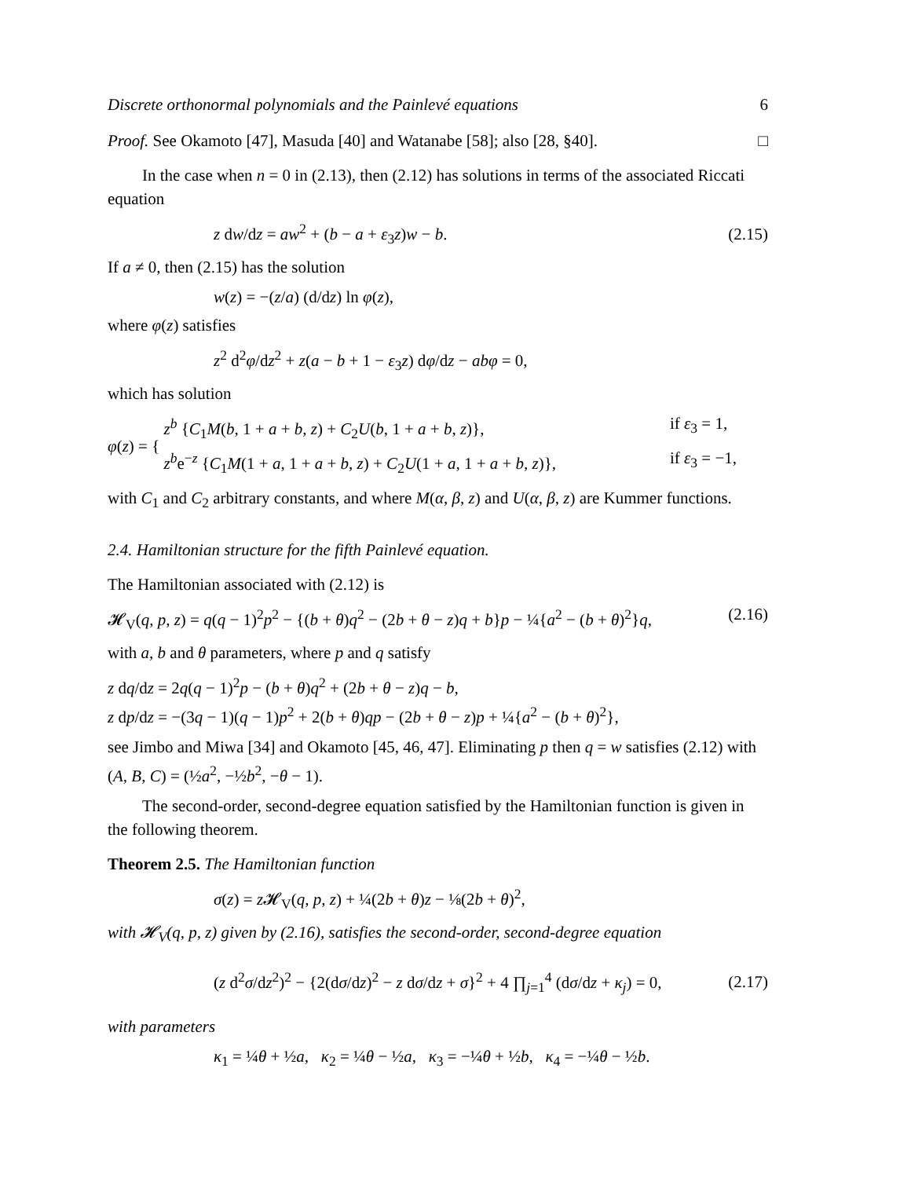Discrete orthonormal polynomials and the Painlevé equations 6
Proof. See Okamoto [47], Masuda [40] and Watanabe [58]; also [28, §40]. □
In the case when n = 0 in (2.13), then (2.12) has solutions in terms of the associated Riccati equation
z dw/dz = aw<sup>2</sup> + (b − a + ε<sub>3</sub>z)w − b. (2.15)
If a ≠ 0, then (2.15) has the solution
w(z) = −(z/a) (d/dz) ln φ(z),
where φ(z) satisfies
z<sup>2</sup> d<sup>2</sup>φ/dz<sup>2</sup> + z(a − b + 1 − ε<sub>3</sub>z) dφ/dz − abφ = 0,
which has solution
φ(z) = {
z<sup>b</sup> {C<sub>1</sub>M(b, 1 + a + b, z) + C<sub>2</sub>U(b, 1 + a + b, z)}, if ε<sub>3</sub> = 1,
z<sup>b</sup>e<sup>−z</sup> {C<sub>1</sub>M(1 + a, 1 + a + b, z) + C<sub>2</sub>U(1 + a, 1 + a + b, z)}, if ε<sub>3</sub> = −1,
with C<sub>1</sub> and C<sub>2</sub> arbitrary constants, and where M(α, β, z) and U(α, β, z) are Kummer functions.
2.4. Hamiltonian structure for the fifth Painlevé equation.
The Hamiltonian associated with (2.12) is
𝓗<sub>V</sub>(q, p, z) = q(q − 1)<sup>2</sup>p<sup>2</sup> − {(b + θ)q<sup>2</sup> − (2b + θ − z)q + b}p − ¼{a<sup>2</sup> − (b + θ)<sup>2</sup>}q, (2.16)
with a, b and θ parameters, where p and q satisfy
z dq/dz = 2q(q − 1)<sup>2</sup>p − (b + θ)q<sup>2</sup> + (2b + θ − z)q − b,
z dp/dz = −(3q − 1)(q − 1)p<sup>2</sup> + 2(b + θ)qp − (2b + θ − z)p + ¼{a<sup>2</sup> − (b + θ)<sup>2</sup>},
see Jimbo and Miwa [34] and Okamoto [45, 46, 47]. Eliminating p then q = w satisfies (2.12) with (A, B, C) = (½a<sup>2</sup>, −½b<sup>2</sup>, −θ − 1).
The second-order, second-degree equation satisfied by the Hamiltonian function is given in the following theorem.
Theorem 2.5. The Hamiltonian function
σ(z) = z 𝓗<sub>V</sub>(q, p, z) + ¼(2b + θ)z − ⅛(2b + θ)<sup>2</sup>,
with 𝓗<sub>V</sub>(q, p, z) given by (2.16), satisfies the second-order, second-degree equation
(z d<sup>2</sup>σ/dz<sup>2</sup>)<sup>2</sup> − {2(dσ/dz)<sup>2</sup> − z dσ/dz + σ}<sup>2</sup> + 4 ∏<sub>j=1</sub><sup>4</sup> (dσ/dz + κ<sub>j</sub>) = 0, (2.17)
with parameters
κ<sub>1</sub> = ¼θ + ½a, κ<sub>2</sub> = ¼θ − ½a, κ<sub>3</sub> = −¼θ + ½b, κ<sub>4</sub> = −¼θ − ½b.